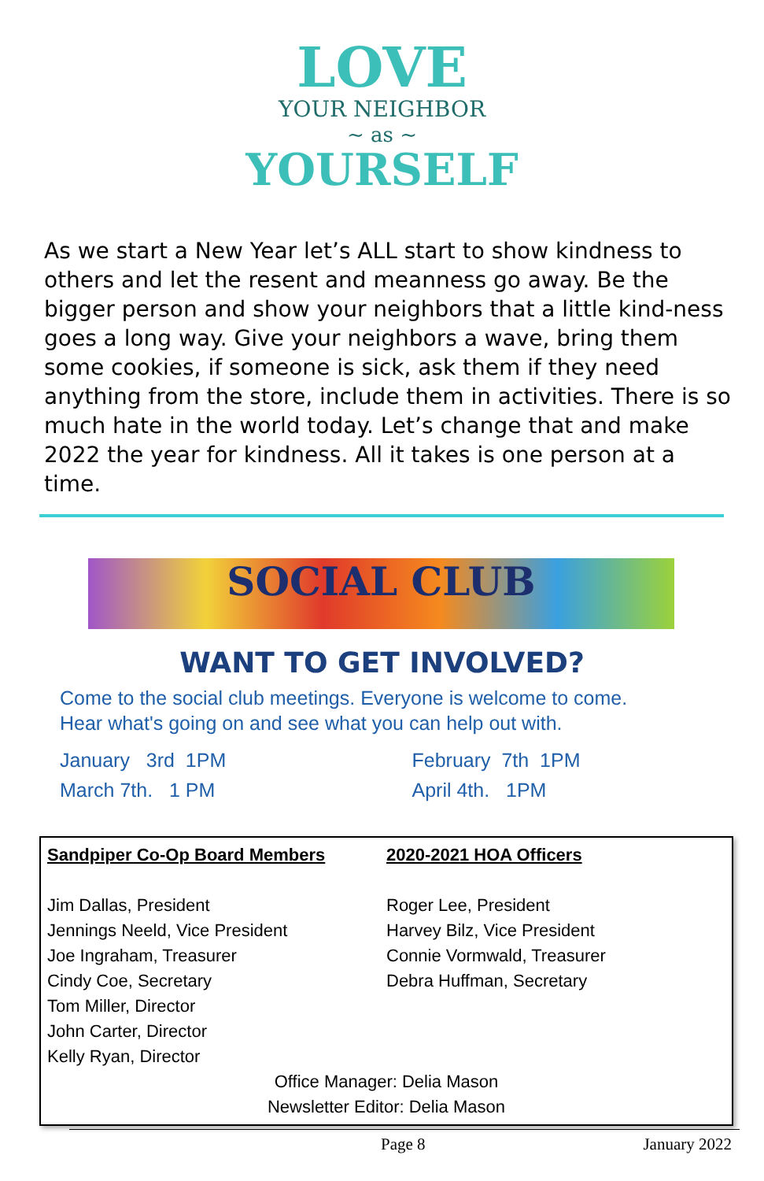LOVE
YOUR NEIGHBOR
~ as ~
YOURSELF
As we start a New Year let’s ALL start to show kindness to others and let the resent and meanness go away. Be the bigger person and show your neighbors that a little kind-ness goes a long way. Give your neighbors a wave, bring them some cookies, if someone is sick, ask them if they need anything from the store, include them in activities. There is so much hate in the world today. Let’s change that and make 2022 the year for kindness. All it takes is one person at a time.
SOCIAL CLUB
WANT TO GET INVOLVED?
Come to the social club meetings. Everyone is welcome to come.
Hear what's going on and see what you can help out with.
January 3rd 1PM
March 7th. 1 PM
February 7th 1PM
April 4th. 1PM
Sandpiper Co-Op Board Members
Jim Dallas, President
Jennings Neeld, Vice President
Joe Ingraham, Treasurer
Cindy Coe, Secretary
Tom Miller, Director
John Carter, Director
Kelly Ryan, Director
2020-2021 HOA Officers
Roger Lee, President
Harvey Bilz, Vice President
Connie Vormwald, Treasurer
Debra Huffman, Secretary
Office Manager: Delia Mason
Newsletter Editor: Delia Mason
Page 8 January 2022